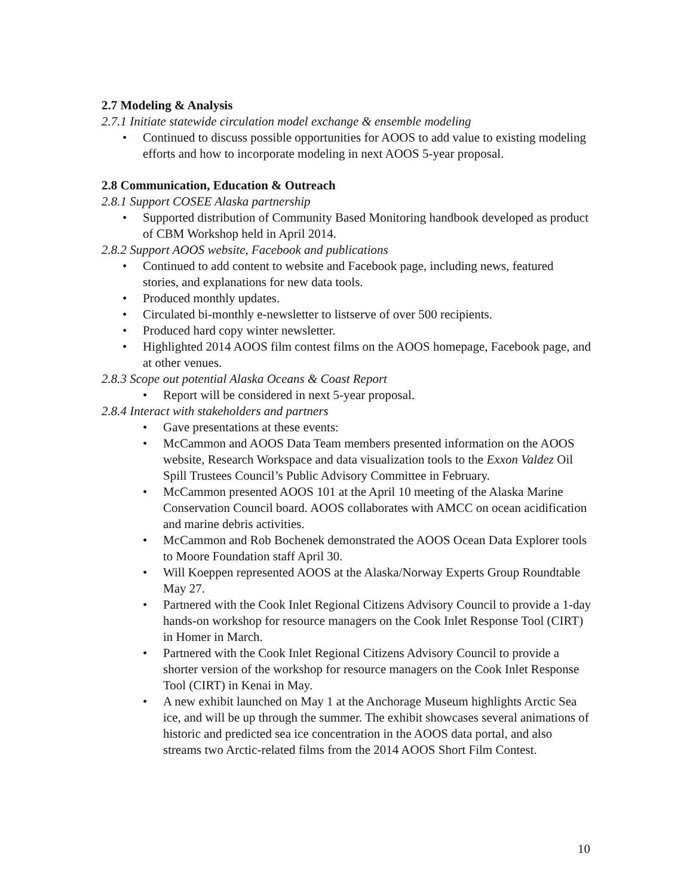2.7 Modeling & Analysis
2.7.1 Initiate statewide circulation model exchange & ensemble modeling
• Continued to discuss possible opportunities for AOOS to add value to existing modeling efforts and how to incorporate modeling in next AOOS 5-year proposal.
2.8 Communication, Education & Outreach
2.8.1 Support COSEE Alaska partnership
• Supported distribution of Community Based Monitoring handbook developed as product of CBM Workshop held in April 2014.
2.8.2 Support AOOS website, Facebook and publications
• Continued to add content to website and Facebook page, including news, featured stories, and explanations for new data tools.
• Produced monthly updates.
• Circulated bi-monthly e-newsletter to listserve of over 500 recipients.
• Produced hard copy winter newsletter.
• Highlighted 2014 AOOS film contest films on the AOOS homepage, Facebook page, and at other venues.
2.8.3 Scope out potential Alaska Oceans & Coast Report
• Report will be considered in next 5-year proposal.
2.8.4 Interact with stakeholders and partners
• Gave presentations at these events:
• McCammon and AOOS Data Team members presented information on the AOOS website, Research Workspace and data visualization tools to the Exxon Valdez Oil Spill Trustees Council’s Public Advisory Committee in February.
• McCammon presented AOOS 101 at the April 10 meeting of the Alaska Marine Conservation Council board. AOOS collaborates with AMCC on ocean acidification and marine debris activities.
• McCammon and Rob Bochenek demonstrated the AOOS Ocean Data Explorer tools to Moore Foundation staff April 30.
• Will Koeppen represented AOOS at the Alaska/Norway Experts Group Roundtable May 27.
• Partnered with the Cook Inlet Regional Citizens Advisory Council to provide a 1-day hands-on workshop for resource managers on the Cook Inlet Response Tool (CIRT) in Homer in March.
• Partnered with the Cook Inlet Regional Citizens Advisory Council to provide a shorter version of the workshop for resource managers on the Cook Inlet Response Tool (CIRT) in Kenai in May.
• A new exhibit launched on May 1 at the Anchorage Museum highlights Arctic Sea ice, and will be up through the summer. The exhibit showcases several animations of historic and predicted sea ice concentration in the AOOS data portal, and also streams two Arctic-related films from the 2014 AOOS Short Film Contest.
10